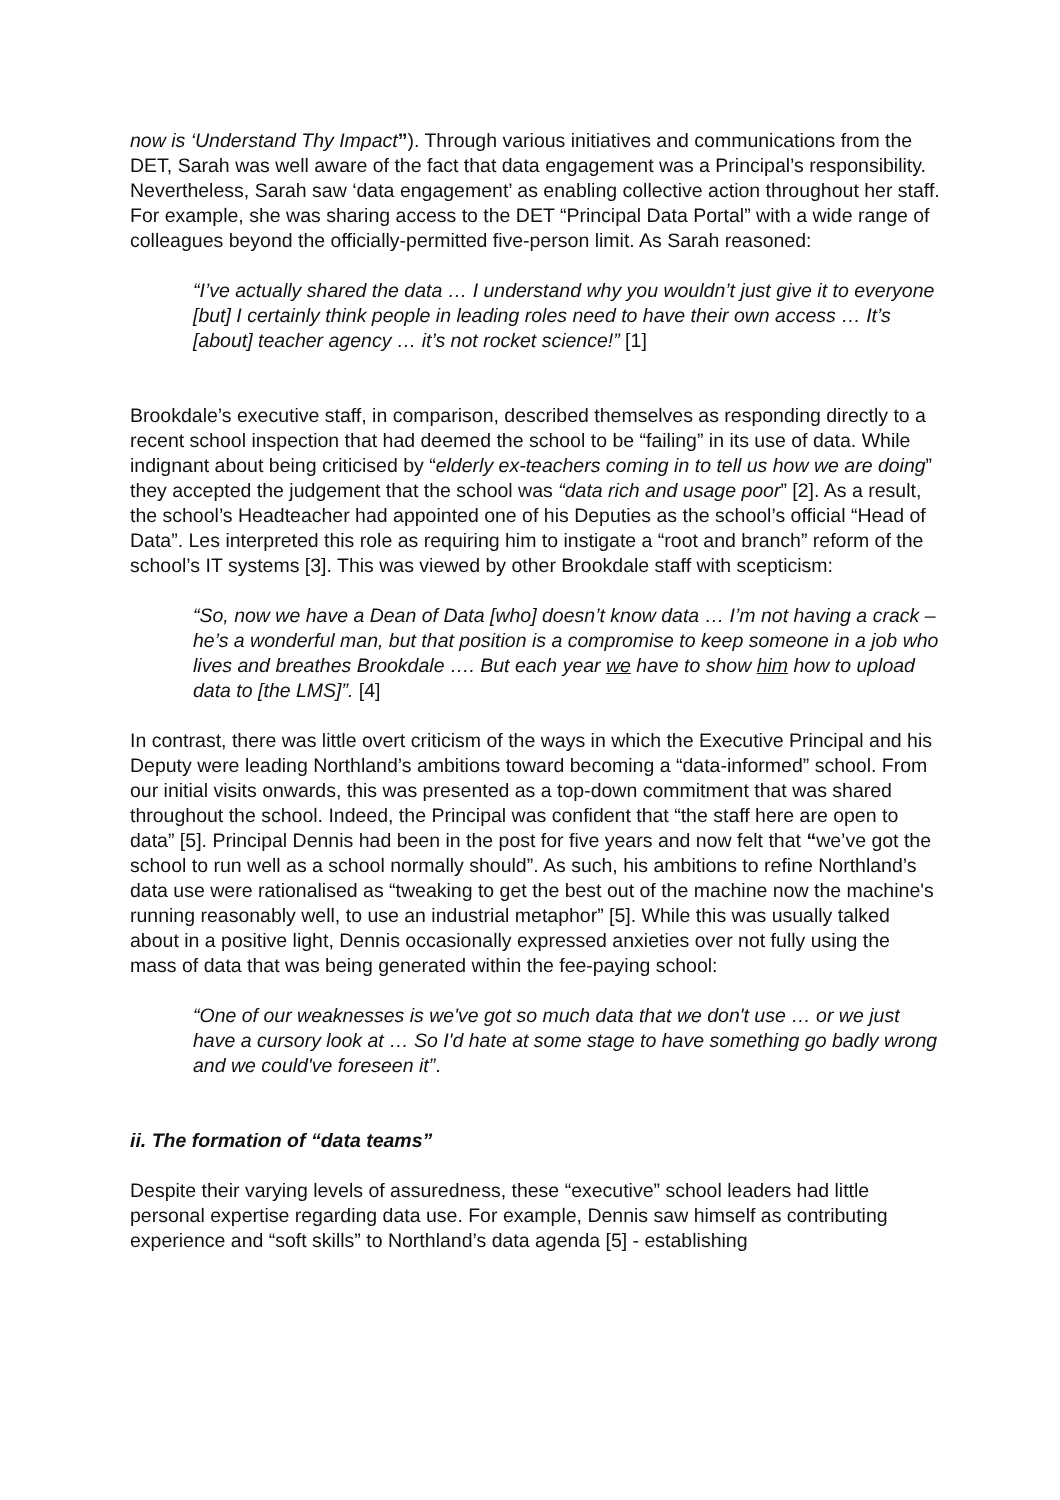now is ‘Understand Thy Impact”). Through various initiatives and communications from the DET, Sarah was well aware of the fact that data engagement was a Principal’s responsibility. Nevertheless, Sarah saw ‘data engagement’ as enabling collective action throughout her staff. For example, she was sharing access to the DET “Principal Data Portal” with a wide range of colleagues beyond the officially-permitted five-person limit. As Sarah reasoned:
“I’ve actually shared the data … I understand why you wouldn’t just give it to everyone [but] I certainly think people in leading roles need to have their own access … It’s [about] teacher agency … it’s not rocket science!” [1]
Brookdale’s executive staff, in comparison, described themselves as responding directly to a recent school inspection that had deemed the school to be “failing” in its use of data. While indignant about being criticised by “elderly ex-teachers coming in to tell us how we are doing” they accepted the judgement that the school was “data rich and usage poor” [2]. As a result, the school’s Headteacher had appointed one of his Deputies as the school’s official “Head of Data”. Les interpreted this role as requiring him to instigate a “root and branch” reform of the school’s IT systems [3]. This was viewed by other Brookdale staff with scepticism:
“So, now we have a Dean of Data [who] doesn’t know data … I’m not having a crack – he’s a wonderful man, but that position is a compromise to keep someone in a job who lives and breathes Brookdale …. But each year we have to show him how to upload data to [the LMS]”. [4]
In contrast, there was little overt criticism of the ways in which the Executive Principal and his Deputy were leading Northland’s ambitions toward becoming a “data-informed” school. From our initial visits onwards, this was presented as a top-down commitment that was shared throughout the school. Indeed, the Principal was confident that “the staff here are open to data” [5]. Principal Dennis had been in the post for five years and now felt that “we’ve got the school to run well as a school normally should”. As such, his ambitions to refine Northland’s data use were rationalised as “tweaking to get the best out of the machine now the machine's running reasonably well, to use an industrial metaphor” [5]. While this was usually talked about in a positive light, Dennis occasionally expressed anxieties over not fully using the mass of data that was being generated within the fee-paying school:
“One of our weaknesses is we've got so much data that we don't use … or we just have a cursory look at … So I'd hate at some stage to have something go badly wrong and we could've foreseen it”.
ii. The formation of “data teams”
Despite their varying levels of assuredness, these “executive” school leaders had little personal expertise regarding data use. For example, Dennis saw himself as contributing experience and “soft skills” to Northland’s data agenda [5] - establishing